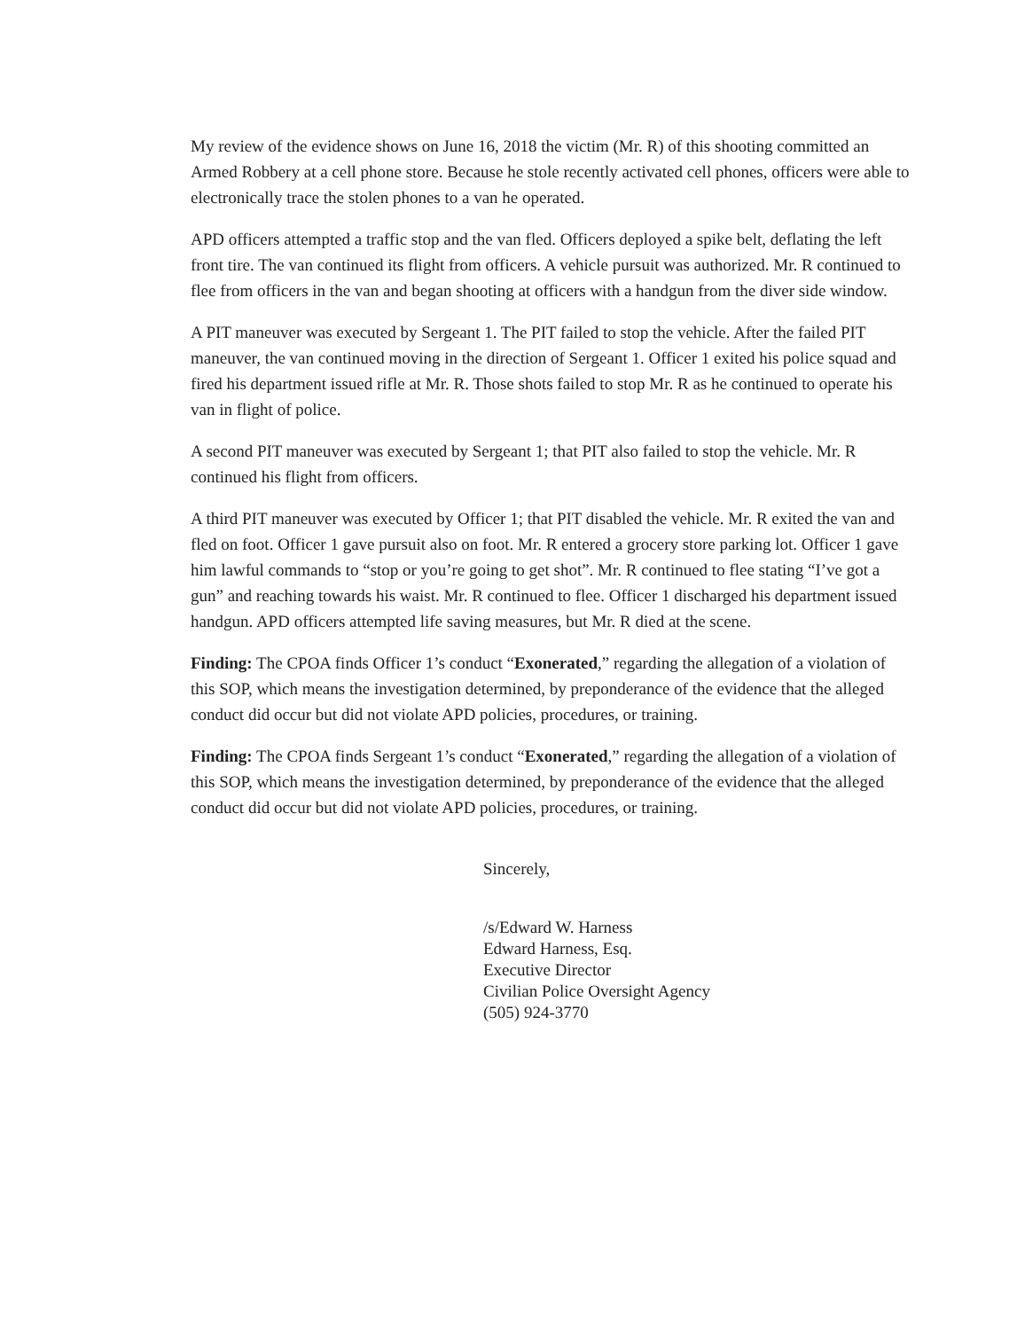My review of the evidence shows on June 16, 2018 the victim (Mr. R) of this shooting committed an Armed Robbery at a cell phone store. Because he stole recently activated cell phones, officers were able to electronically trace the stolen phones to a van he operated.
APD officers attempted a traffic stop and the van fled. Officers deployed a spike belt, deflating the left front tire. The van continued its flight from officers. A vehicle pursuit was authorized. Mr. R continued to flee from officers in the van and began shooting at officers with a handgun from the diver side window.
A PIT maneuver was executed by Sergeant 1. The PIT failed to stop the vehicle. After the failed PIT maneuver, the van continued moving in the direction of Sergeant 1. Officer 1 exited his police squad and fired his department issued rifle at Mr. R. Those shots failed to stop Mr. R as he continued to operate his van in flight of police.
A second PIT maneuver was executed by Sergeant 1; that PIT also failed to stop the vehicle. Mr. R continued his flight from officers.
A third PIT maneuver was executed by Officer 1; that PIT disabled the vehicle. Mr. R exited the van and fled on foot. Officer 1 gave pursuit also on foot. Mr. R entered a grocery store parking lot. Officer 1 gave him lawful commands to “stop or you’re going to get shot”. Mr. R continued to flee stating “I’ve got a gun” and reaching towards his waist. Mr. R continued to flee. Officer 1 discharged his department issued handgun. APD officers attempted life saving measures, but Mr. R died at the scene.
Finding: The CPOA finds Officer 1’s conduct “Exonerated,” regarding the allegation of a violation of this SOP, which means the investigation determined, by preponderance of the evidence that the alleged conduct did occur but did not violate APD policies, procedures, or training.
Finding: The CPOA finds Sergeant 1’s conduct “Exonerated,” regarding the allegation of a violation of this SOP, which means the investigation determined, by preponderance of the evidence that the alleged conduct did occur but did not violate APD policies, procedures, or training.
Sincerely,
/s/Edward W. Harness
Edward Harness, Esq.
Executive Director
Civilian Police Oversight Agency
(505) 924-3770